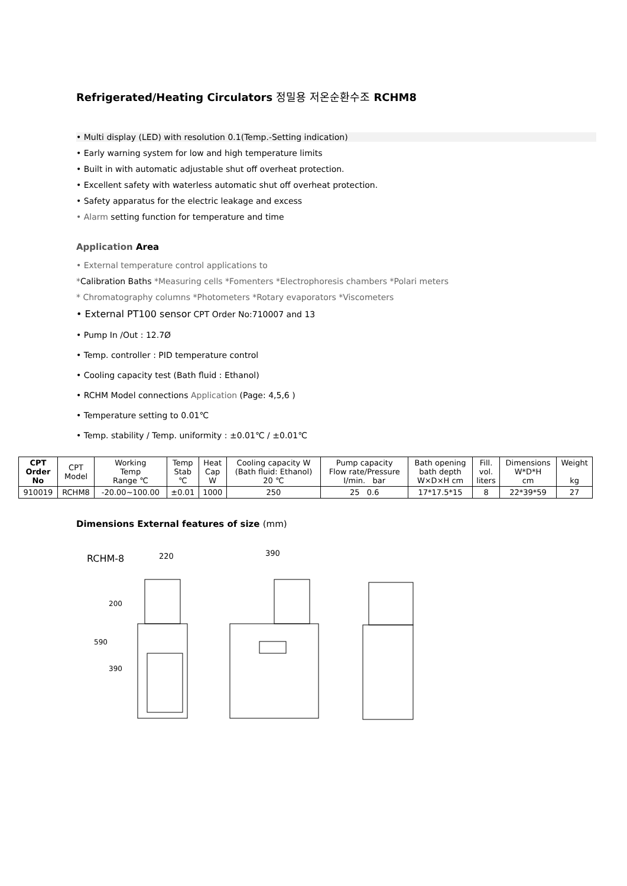Refrigerated/Heating Circulators 정밀용 저온순환수조 RCHM8
• Multi display (LED) with resolution 0.1(Temp.-Setting indication)
• Early warning system for low and high temperature limits
• Built in with automatic adjustable shut off overheat protection.
• Excellent safety with waterless automatic shut off overheat protection.
• Safety apparatus for the electric leakage and excess
• Alarm setting function for temperature and time
Application Area
• External temperature control applications to
*Calibration Baths *Measuring cells *Fomenters *Electrophoresis chambers *Polari meters
* Chromatography columns *Photometers *Rotary evaporators *Viscometers
• External PT100 sensor CPT Order No:710007 and 13
• Pump In /Out : 12.7Ø
• Temp. controller : PID temperature control
• Cooling capacity test (Bath fluid : Ethanol)
• RCHM Model connections Application (Page: 4,5,6 )
• Temperature setting to 0.01℃
• Temp. stability / Temp. uniformity : ±0.01℃ / ±0.01℃
| CPT Order No | CPT Model | Working Temp Range ℃ | Temp Stab ℃ | Heat Cap W | Cooling capacity W (Bath fluid: Ethanol) 20 ℃ | Pump capacity Flow rate/Pressure I/min. bar | Bath opening bath depth W×D×H cm | Fill. vol. liters | Dimensions W*D*H cm | Weight kg |
| --- | --- | --- | --- | --- | --- | --- | --- | --- | --- | --- |
| 910019 | RCHM8 | -20.00~100.00 | ±0.01 | 1000 | 250 | 25 0.6 | 17*17.5*15 | 8 | 22*39*59 | 27 |
Dimensions External features of size (mm)
RCHM-8
220
590
200
390
390